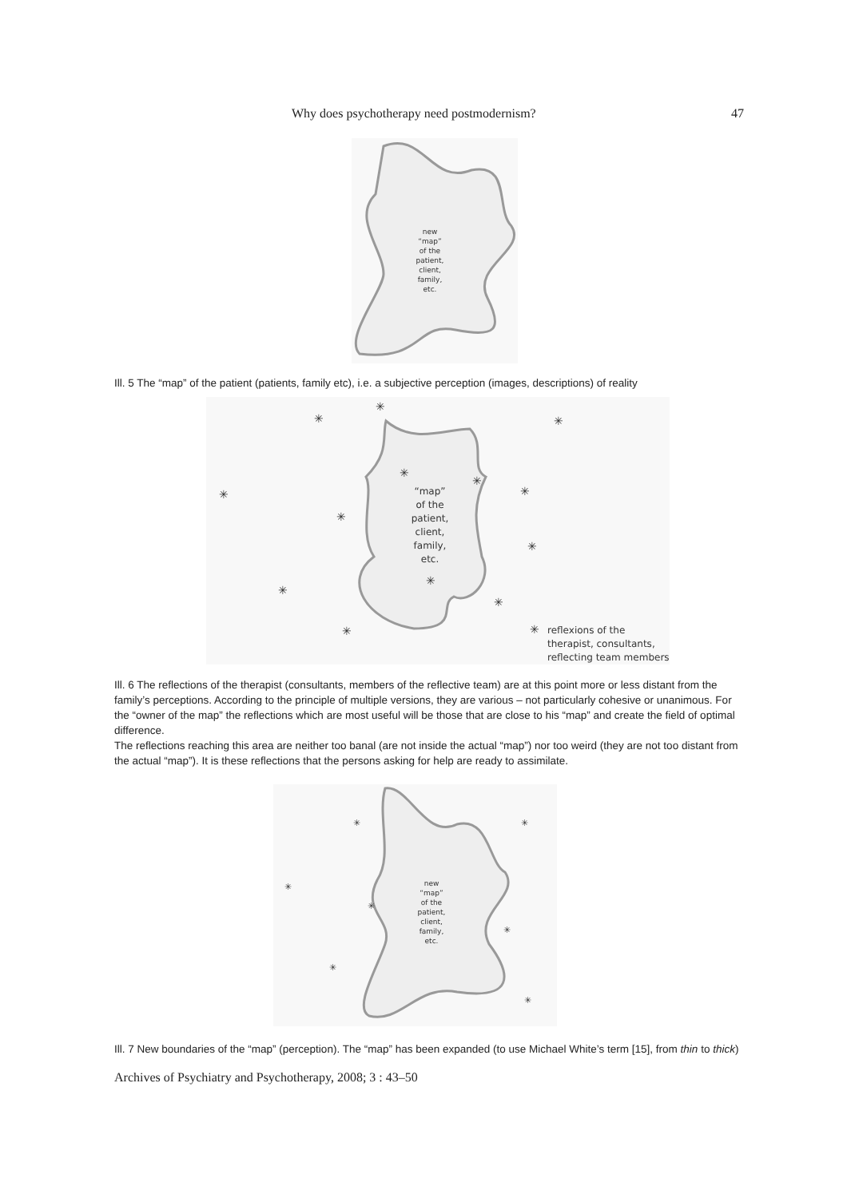Why does psychotherapy need postmodernism? 47
new “map” of the patient, client, family, etc.
Ill. 5 The “map” of the patient (patients, family etc), i.e. a subjective perception (images, descriptions) of reality
“map” of the patient, client, family, etc.
✳
✳
✳
✳
✳
✳
✳
✳
✳
✳
✳
✳
✳
✳
reflexions of the therapist, consultants, reflecting team members
Ill. 6 The reflections of the therapist (consultants, members of the reflective team) are at this point more or less distant from the family’s perceptions. According to the principle of multiple versions, they are various – not particularly cohesive or unanimous. For the “owner of the map” the reflections which are most useful will be those that are close to his “map” and create the field of optimal difference.
The reflections reaching this area are neither too banal (are not inside the actual “map”) nor too weird (they are not too distant from the actual “map”). It is these reflections that the persons asking for help are ready to assimilate.
new “map” of the patient, client, family, etc.
✳
✳
✳
✳
✳
✳
✳
Ill. 7 New boundaries of the “map” (perception). The “map” has been expanded (to use Michael White’s term [15], from thin to thick)
Archives of Psychiatry and Psychotherapy, 2008; 3 : 43–50